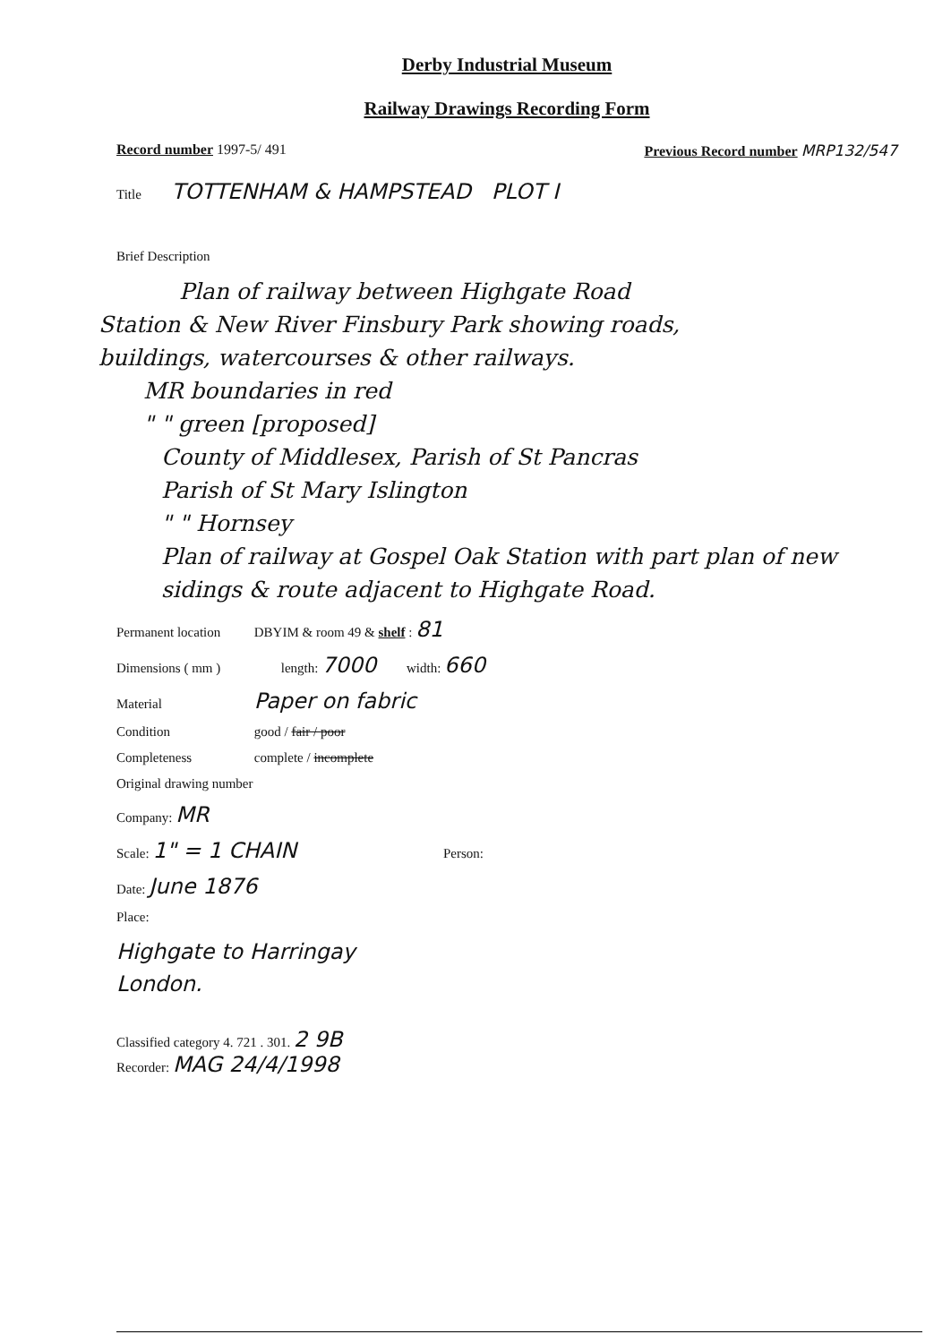Derby Industrial Museum
Railway Drawings Recording Form
Record number 1997-5/ 491 Previous Record number MRP132/547
Title TOTTENHAM & HAMPSTEAD PLOT I
Brief Description
Plan of railway between Highgate Road
Station & New River Finsbury Park showing roads,
buildings, watercourses & other railways.
MR boundaries in red
" " green [proposed]
County of Middlesex, Parish of St Pancras
Parish of St Mary Islington
" " Hornsey
Plan of railway at Gospel Oak Station with part plan of new sidings & route adjacent to Highgate Road.
Permanent location DBYIM & room 49 & shelf : 81
Dimensions ( mm ) length: 7000 width: 660
Material Paper on fabric
Condition good / fair / poor
Completeness complete / incomplete
Original drawing number
Company: MR
Scale: 1" = 1 CHAIN Person:
Date: June 1876
Place:
Highgate to Harringay
London.
Classified category 4. 721 . 301. 2 9B
Recorder: MAG 24/4/1998